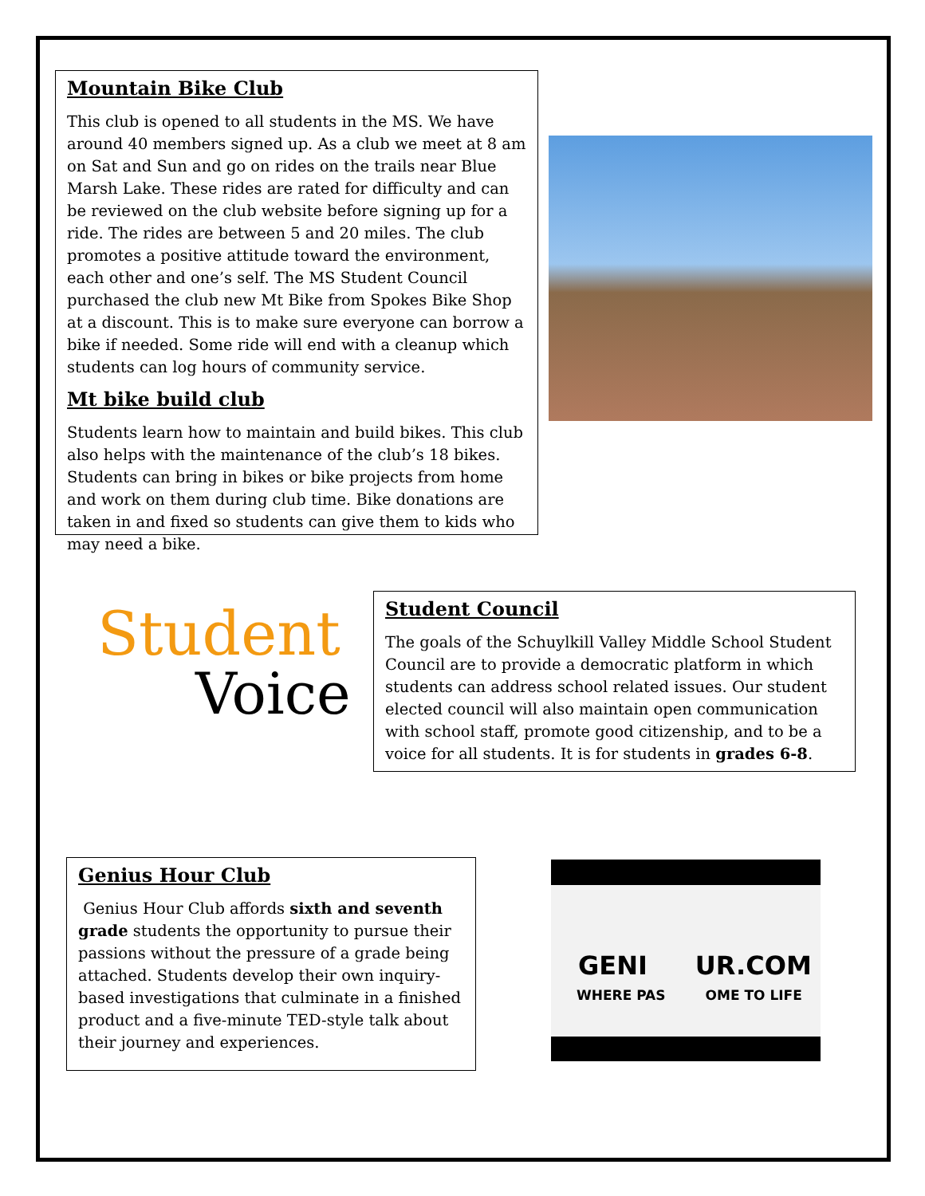Mountain Bike Club
This club is opened to all students in the MS. We have around 40 members signed up. As a club we meet at 8 am on Sat and Sun and go on rides on the trails near Blue Marsh Lake. These rides are rated for difficulty and can be reviewed on the club website before signing up for a ride. The rides are between 5 and 20 miles. The club promotes a positive attitude toward the environment, each other and one’s self. The MS Student Council purchased the club new Mt Bike from Spokes Bike Shop at a discount. This is to make sure everyone can borrow a bike if needed. Some ride will end with a cleanup which students can log hours of community service.
Mt bike build club
Students learn how to maintain and build bikes. This club also helps with the maintenance of the club’s 18 bikes. Students can bring in bikes or bike projects from home and work on them during club time. Bike donations are taken in and fixed so students can give them to kids who may need a bike.
Student
Voice
Student Council
The goals of the Schuylkill Valley Middle School Student Council are to provide a democratic platform in which students can address school related issues. Our student elected council will also maintain open communication with school staff, promote good citizenship, and to be a voice for all students. It is for students in grades 6-8.
Genius Hour Club
Genius Hour Club affords sixth and seventh grade students the opportunity to pursue their passions without the pressure of a grade being attached. Students develop their own inquiry-based investigations that culminate in a finished product and a five-minute TED-style talk about their journey and experiences.
GENI UR.COM
WHERE PAS OME TO LIFE